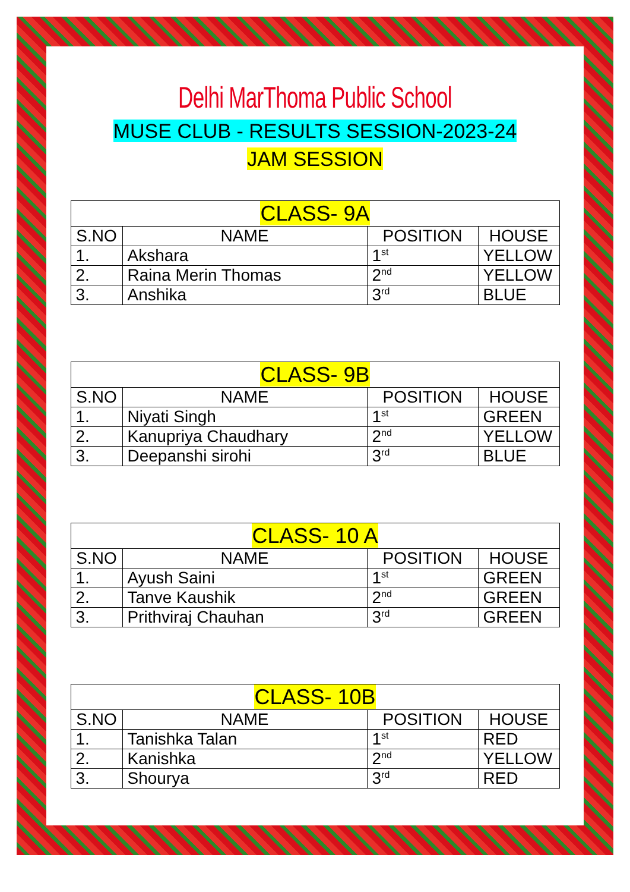Delhi MarThoma Public School
MUSE CLUB - RESULTS SESSION-2023-24
JAM SESSION
| CLASS- 9A | | | |
| --- | --- | --- | --- |
| S.NO | NAME | POSITION | HOUSE |
| 1. | Akshara | 1<sup>st</sup> | YELLOW |
| 2. | Raina Merin Thomas | 2<sup>nd</sup> | YELLOW |
| 3. | Anshika | 3<sup>rd</sup> | BLUE |
| CLASS- 9B | | | |
| --- | --- | --- | --- |
| S.NO | NAME | POSITION | HOUSE |
| 1. | Niyati Singh | 1<sup>st</sup> | GREEN |
| 2. | Kanupriya Chaudhary | 2<sup>nd</sup> | YELLOW |
| 3. | Deepanshi sirohi | 3<sup>rd</sup> | BLUE |
| CLASS- 10 A | | | |
| --- | --- | --- | --- |
| S.NO | NAME | POSITION | HOUSE |
| 1. | Ayush Saini | 1<sup>st</sup> | GREEN |
| 2. | Tanve Kaushik | 2<sup>nd</sup> | GREEN |
| 3. | Prithviraj Chauhan | 3<sup>rd</sup> | GREEN |
| CLASS- 10B | | | |
| --- | --- | --- | --- |
| S.NO | NAME | POSITION | HOUSE |
| 1. | Tanishka Talan | 1<sup>st</sup> | RED |
| 2. | Kanishka | 2<sup>nd</sup> | YELLOW |
| 3. | Shourya | 3<sup>rd</sup> | RED |